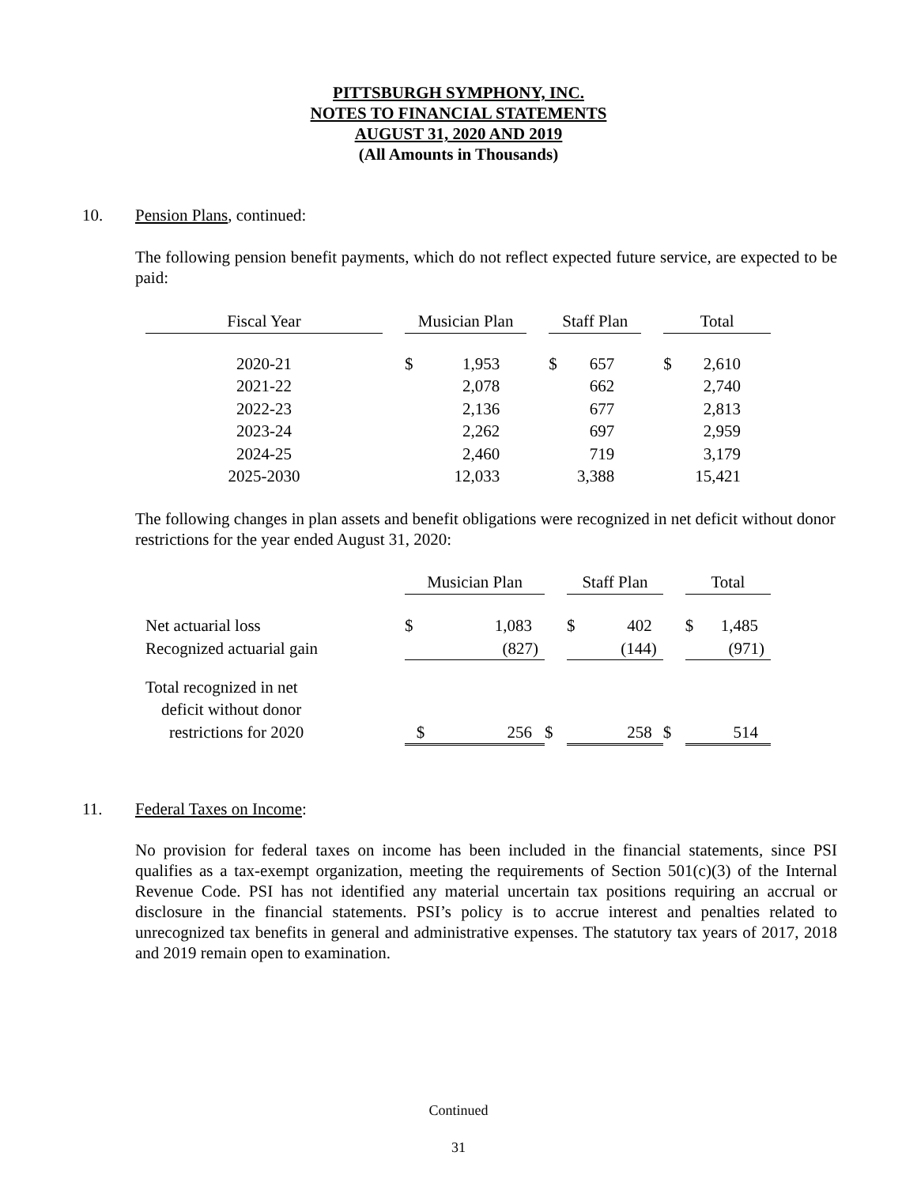PITTSBURGH SYMPHONY, INC.
NOTES TO FINANCIAL STATEMENTS
AUGUST 31, 2020 AND 2019
(All Amounts in Thousands)
10. Pension Plans, continued:
The following pension benefit payments, which do not reflect expected future service, are expected to be paid:
| Fiscal Year | | Musician Plan | | | Staff Plan | | | Total | |
| 2020-21 | | $ | 1,953 | | $ | 657 | | $ | 2,610 |
| 2021-22 | | | 2,078 | | | 662 | | | 2,740 |
| 2022-23 | | | 2,136 | | | 677 | | | 2,813 |
| 2023-24 | | | 2,262 | | | 697 | | | 2,959 |
| 2024-25 | | | 2,460 | | | 719 | | | 3,179 |
| 2025-2030 | | | 12,033 | | | 3,388 | | | 15,421 |
The following changes in plan assets and benefit obligations were recognized in net deficit without donor restrictions for the year ended August 31, 2020:
| | | Musician Plan | | | Staff Plan | | | Total | |
| Net actuarial loss | | $ | 1,083 | | $ | 402 | | $ | 1,485 |
| Recognized actuarial gain | | | (827) | | | (144) | | | (971) |
| Total recognized in net | | | | | | | | | |
| deficit without donor | | | | | | | | | |
| restrictions for 2020 | | $ | 256 | $ | | 258 | $ | | 514 |
11. Federal Taxes on Income:
No provision for federal taxes on income has been included in the financial statements, since PSI qualifies as a tax-exempt organization, meeting the requirements of Section 501(c)(3) of the Internal Revenue Code. PSI has not identified any material uncertain tax positions requiring an accrual or disclosure in the financial statements. PSI’s policy is to accrue interest and penalties related to unrecognized tax benefits in general and administrative expenses. The statutory tax years of 2017, 2018 and 2019 remain open to examination.
Continued
31